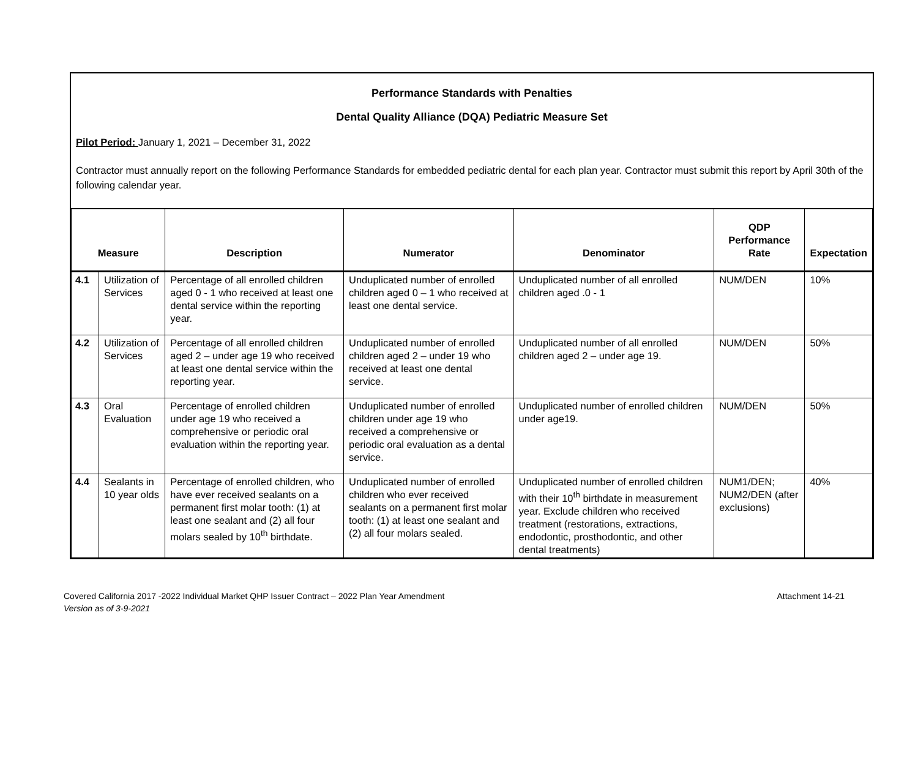Performance Standards with Penalties
Dental Quality Alliance (DQA) Pediatric Measure Set
Pilot Period: January 1, 2021 – December 31, 2022
Contractor must annually report on the following Performance Standards for embedded pediatric dental for each plan year. Contractor must submit this report by April 30th of the following calendar year.
| Measure | | Description | Numerator | Denominator | QDP Performance Rate | Expectation |
| --- | --- | --- | --- | --- | --- | --- |
| 4.1 | Utilization of Services | Percentage of all enrolled children aged 0 - 1 who received at least one dental service within the reporting year. | Unduplicated number of enrolled children aged 0 – 1 who received at least one dental service. | Unduplicated number of all enrolled children aged .0 - 1 | NUM/DEN | 10% |
| 4.2 | Utilization of Services | Percentage of all enrolled children aged 2 – under age 19 who received at least one dental service within the reporting year. | Unduplicated number of enrolled children aged 2 – under 19 who received at least one dental service. | Unduplicated number of all enrolled children aged 2 – under age 19. | NUM/DEN | 50% |
| 4.3 | Oral Evaluation | Percentage of enrolled children under age 19 who received a comprehensive or periodic oral evaluation within the reporting year. | Unduplicated number of enrolled children under age 19 who received a comprehensive or periodic oral evaluation as a dental service. | Unduplicated number of enrolled children under age19. | NUM/DEN | 50% |
| 4.4 | Sealants in 10 year olds | Percentage of enrolled children, who have ever received sealants on a permanent first molar tooth: (1) at least one sealant and (2) all four molars sealed by 10<sup>th</sup> birthdate. | Unduplicated number of enrolled children who ever received sealants on a permanent first molar tooth: (1) at least one sealant and (2) all four molars sealed. | Unduplicated number of enrolled children with their 10<sup>th</sup> birthdate in measurement year. Exclude children who received treatment (restorations, extractions, endodontic, prosthodontic, and other dental treatments) | NUM1/DEN; NUM2/DEN (after exclusions) | 40% |
Covered California 2017 -2022 Individual Market QHP Issuer Contract – 2022 Plan Year Amendment
Version as of 3-9-2021
Attachment 14-21